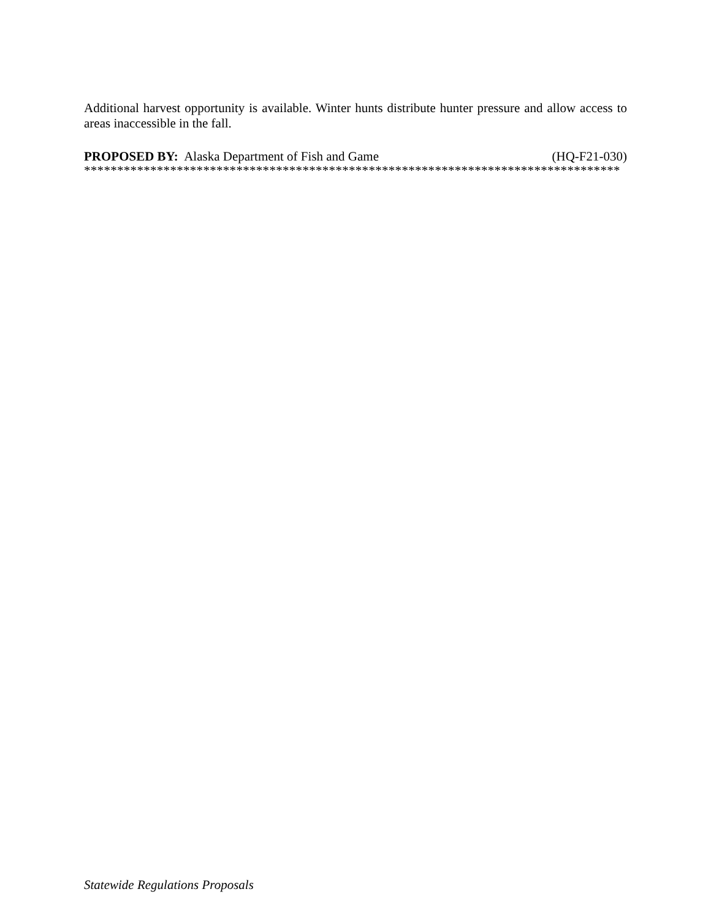Additional harvest opportunity is available. Winter hunts distribute hunter pressure and allow access to areas inaccessible in the fall.
PROPOSED BY: Alaska Department of Fish and Game (HQ-F21-030)
*********************************************************************************
Statewide Regulations Proposals